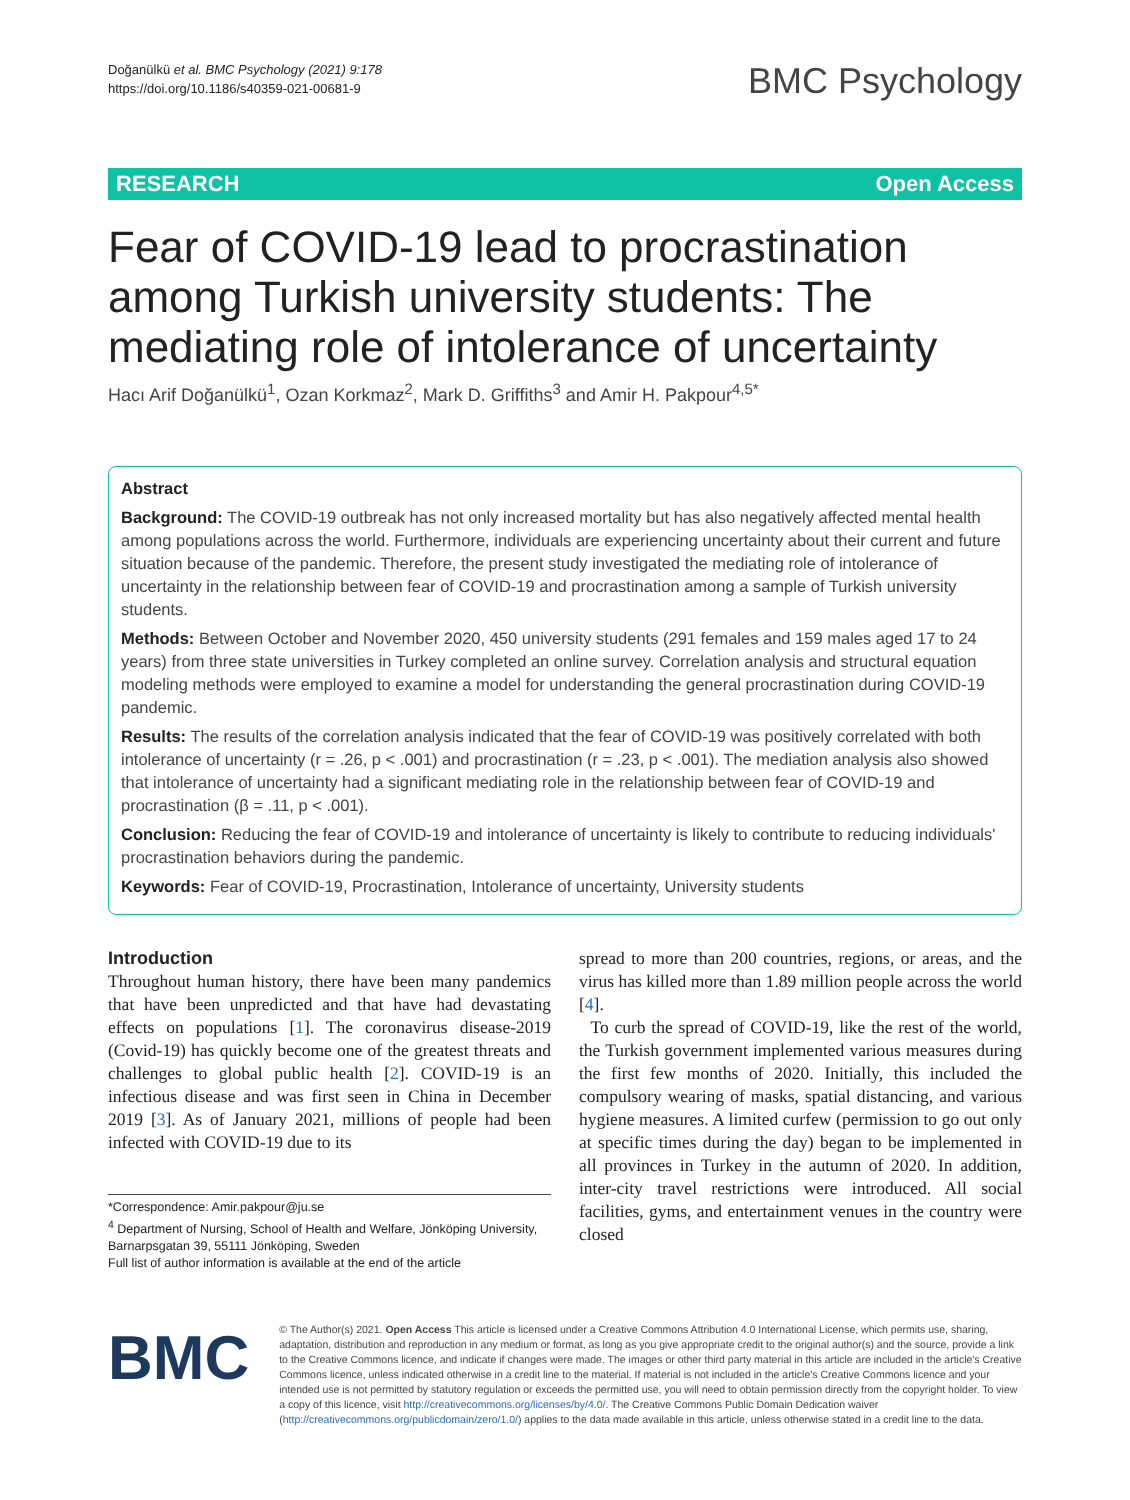Doğanülkü et al. BMC Psychology (2021) 9:178
https://doi.org/10.1186/s40359-021-00681-9
BMC Psychology
RESEARCH Open Access
Fear of COVID-19 lead to procrastination among Turkish university students: The mediating role of intolerance of uncertainty
Hacı Arif Doğanülkü<sup>1</sup>, Ozan Korkmaz<sup>2</sup>, Mark D. Griffiths<sup>3</sup> and Amir H. Pakpour<sup>4,5*</sup>
Abstract
Background: The COVID-19 outbreak has not only increased mortality but has also negatively affected mental health among populations across the world. Furthermore, individuals are experiencing uncertainty about their current and future situation because of the pandemic. Therefore, the present study investigated the mediating role of intolerance of uncertainty in the relationship between fear of COVID-19 and procrastination among a sample of Turkish university students.
Methods: Between October and November 2020, 450 university students (291 females and 159 males aged 17 to 24 years) from three state universities in Turkey completed an online survey. Correlation analysis and structural equation modeling methods were employed to examine a model for understanding the general procrastination during COVID-19 pandemic.
Results: The results of the correlation analysis indicated that the fear of COVID-19 was positively correlated with both intolerance of uncertainty (r = .26, p < .001) and procrastination (r = .23, p < .001). The mediation analysis also showed that intolerance of uncertainty had a significant mediating role in the relationship between fear of COVID-19 and procrastination (β = .11, p < .001).
Conclusion: Reducing the fear of COVID-19 and intolerance of uncertainty is likely to contribute to reducing individuals' procrastination behaviors during the pandemic.
Keywords: Fear of COVID-19, Procrastination, Intolerance of uncertainty, University students
Introduction
Throughout human history, there have been many pandemics that have been unpredicted and that have had devastating effects on populations [1]. The coronavirus disease-2019 (Covid-19) has quickly become one of the greatest threats and challenges to global public health [2]. COVID-19 is an infectious disease and was first seen in China in December 2019 [3]. As of January 2021, millions of people had been infected with COVID-19 due to its
*Correspondence: Amir.pakpour@ju.se
<sup>4</sup> Department of Nursing, School of Health and Welfare, Jönköping University, Barnarpsgatan 39, 55111 Jönköping, Sweden
Full list of author information is available at the end of the article
spread to more than 200 countries, regions, or areas, and the virus has killed more than 1.89 million people across the world [4].
To curb the spread of COVID-19, like the rest of the world, the Turkish government implemented various measures during the first few months of 2020. Initially, this included the compulsory wearing of masks, spatial distancing, and various hygiene measures. A limited curfew (permission to go out only at specific times during the day) began to be implemented in all provinces in Turkey in the autumn of 2020. In addition, inter-city travel restrictions were introduced. All social facilities, gyms, and entertainment venues in the country were closed
BMC
© The Author(s) 2021. Open Access This article is licensed under a Creative Commons Attribution 4.0 International License, which permits use, sharing, adaptation, distribution and reproduction in any medium or format, as long as you give appropriate credit to the original author(s) and the source, provide a link to the Creative Commons licence, and indicate if changes were made. The images or other third party material in this article are included in the article's Creative Commons licence, unless indicated otherwise in a credit line to the material. If material is not included in the article's Creative Commons licence and your intended use is not permitted by statutory regulation or exceeds the permitted use, you will need to obtain permission directly from the copyright holder. To view a copy of this licence, visit http://creativecommons.org/licenses/by/4.0/. The Creative Commons Public Domain Dedication waiver (http://creativecommons.org/publicdomain/zero/1.0/) applies to the data made available in this article, unless otherwise stated in a credit line to the data.